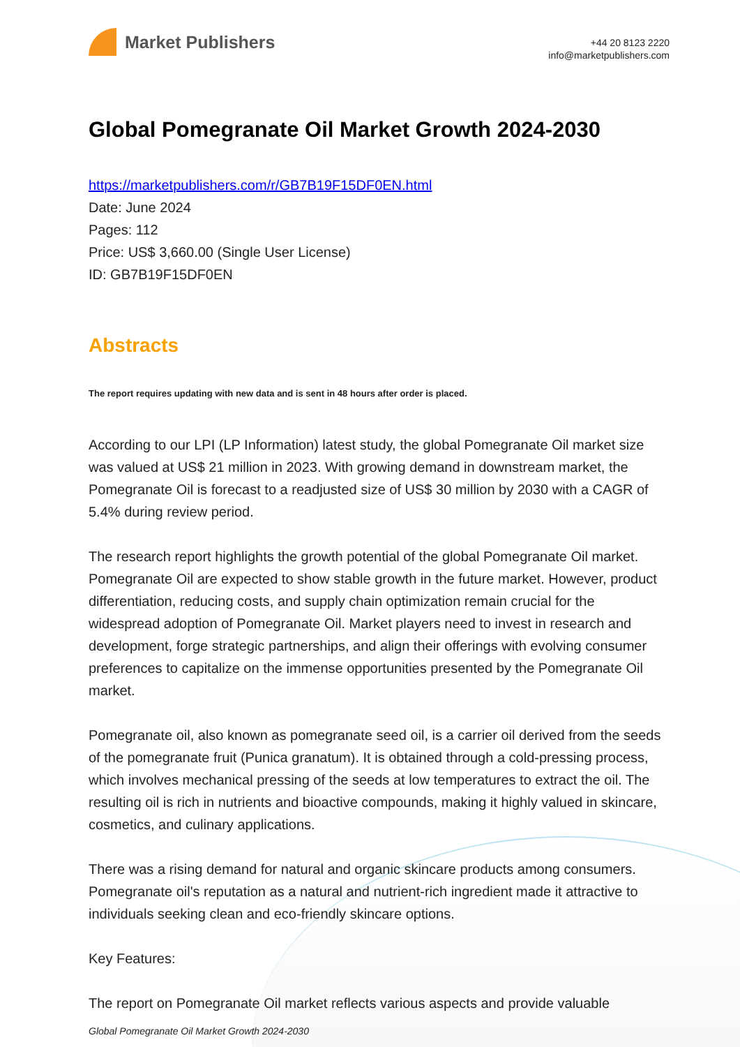Market Publishers
+44 20 8123 2220
info@marketpublishers.com
Global Pomegranate Oil Market Growth 2024-2030
https://marketpublishers.com/r/GB7B19F15DF0EN.html
Date: June 2024
Pages: 112
Price: US$ 3,660.00 (Single User License)
ID: GB7B19F15DF0EN
Abstracts
The report requires updating with new data and is sent in 48 hours after order is placed.
According to our LPI (LP Information) latest study, the global Pomegranate Oil market size was valued at US$ 21 million in 2023. With growing demand in downstream market, the Pomegranate Oil is forecast to a readjusted size of US$ 30 million by 2030 with a CAGR of 5.4% during review period.
The research report highlights the growth potential of the global Pomegranate Oil market. Pomegranate Oil are expected to show stable growth in the future market. However, product differentiation, reducing costs, and supply chain optimization remain crucial for the widespread adoption of Pomegranate Oil. Market players need to invest in research and development, forge strategic partnerships, and align their offerings with evolving consumer preferences to capitalize on the immense opportunities presented by the Pomegranate Oil market.
Pomegranate oil, also known as pomegranate seed oil, is a carrier oil derived from the seeds of the pomegranate fruit (Punica granatum). It is obtained through a cold-pressing process, which involves mechanical pressing of the seeds at low temperatures to extract the oil. The resulting oil is rich in nutrients and bioactive compounds, making it highly valued in skincare, cosmetics, and culinary applications.
There was a rising demand for natural and organic skincare products among consumers. Pomegranate oil's reputation as a natural and nutrient-rich ingredient made it attractive to individuals seeking clean and eco-friendly skincare options.
Key Features:
The report on Pomegranate Oil market reflects various aspects and provide valuable
Global Pomegranate Oil Market Growth 2024-2030